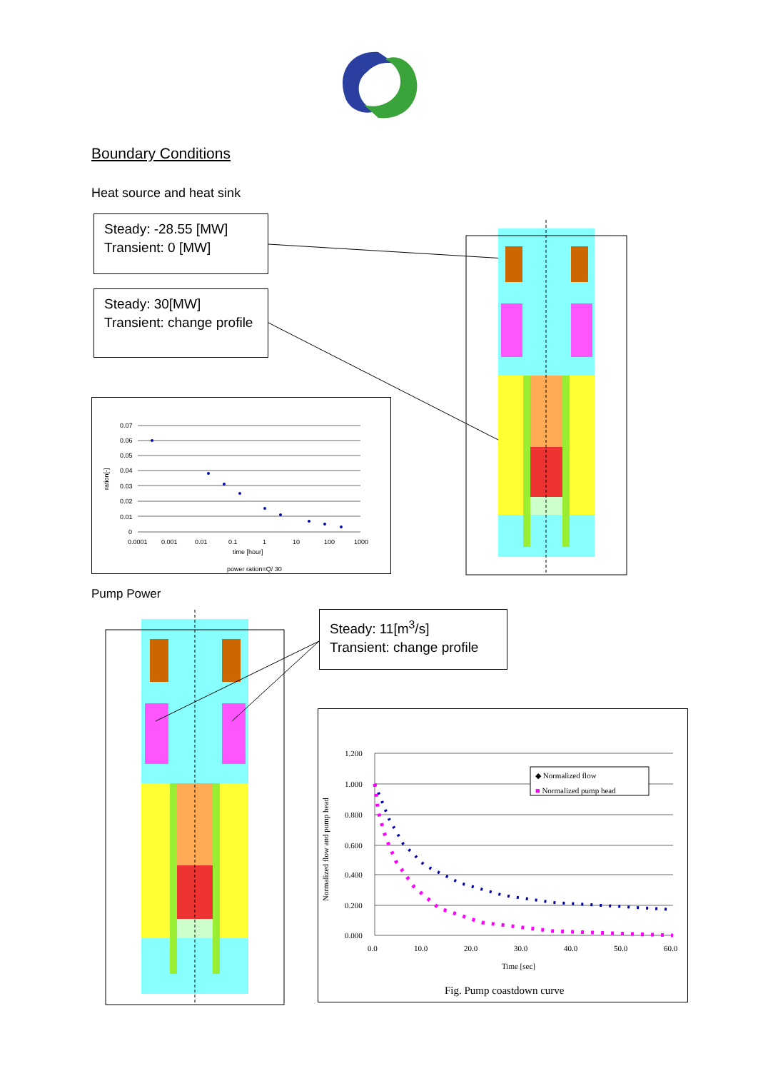Boundary Conditions
Heat source and heat sink
Steady: -28.55 [MW]
Transient: 0 [MW]
Steady: 30[MW]
Transient: change profile
0.07
0.06
0.05
0.04
0.03
0.02
0.01
0
0.0001
0.001
0.01
0.1
1
10
100
1000
time [hour]
power ration=Q/ 30
ration[-]
Pump Power
Steady: 11[m<sup>3</sup>/s]
Transient: change profile
◆ Normalized flow
■ Normalized pump head
1.200
1.000
0.800
0.600
0.400
0.200
0.000
0.0
10.0
20.0
30.0
40.0
50.0
60.0
Time [sec]
Normalized flow and pump head
Fig. Pump coastdown curve